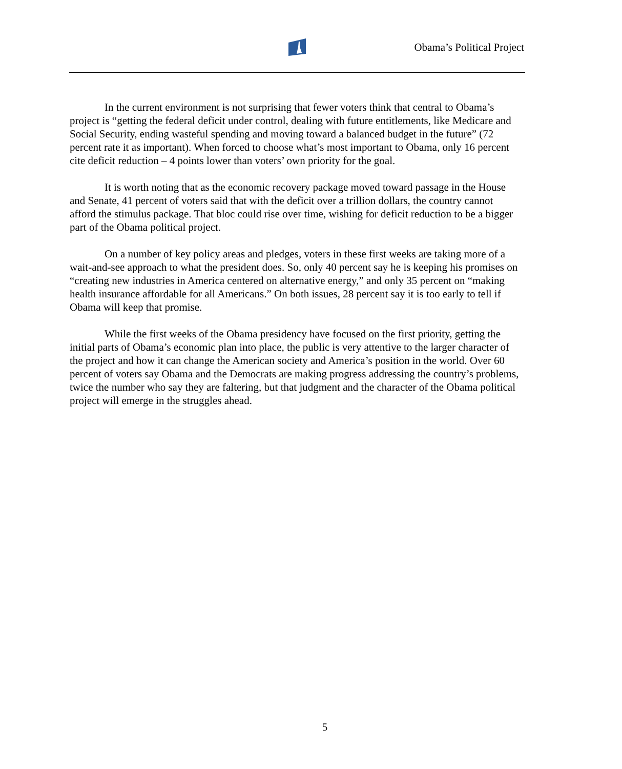Obama’s Political Project
In the current environment is not surprising that fewer voters think that central to Obama’s project is “getting the federal deficit under control, dealing with future entitlements, like Medicare and Social Security, ending wasteful spending and moving toward a balanced budget in the future” (72 percent rate it as important). When forced to choose what’s most important to Obama, only 16 percent cite deficit reduction – 4 points lower than voters’ own priority for the goal.
It is worth noting that as the economic recovery package moved toward passage in the House and Senate, 41 percent of voters said that with the deficit over a trillion dollars, the country cannot afford the stimulus package. That bloc could rise over time, wishing for deficit reduction to be a bigger part of the Obama political project.
On a number of key policy areas and pledges, voters in these first weeks are taking more of a wait-and-see approach to what the president does. So, only 40 percent say he is keeping his promises on “creating new industries in America centered on alternative energy,” and only 35 percent on “making health insurance affordable for all Americans.” On both issues, 28 percent say it is too early to tell if Obama will keep that promise.
While the first weeks of the Obama presidency have focused on the first priority, getting the initial parts of Obama’s economic plan into place, the public is very attentive to the larger character of the project and how it can change the American society and America’s position in the world. Over 60 percent of voters say Obama and the Democrats are making progress addressing the country’s problems, twice the number who say they are faltering, but that judgment and the character of the Obama political project will emerge in the struggles ahead.
5